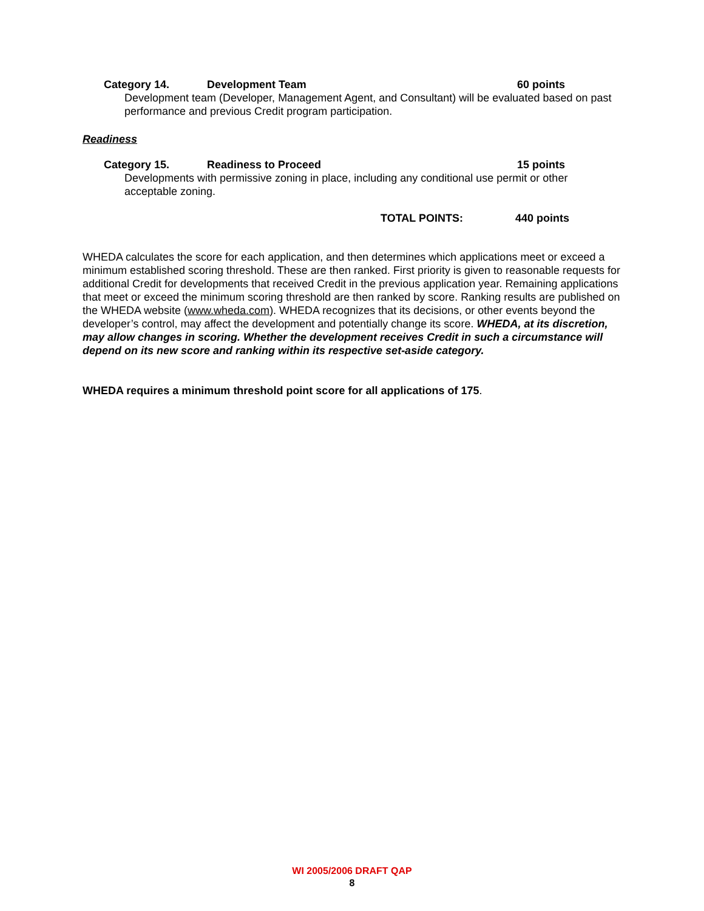Category 14. Development Team 60 points
Development team (Developer, Management Agent, and Consultant) will be evaluated based on past performance and previous Credit program participation.
Readiness
Category 15. Readiness to Proceed 15 points
Developments with permissive zoning in place, including any conditional use permit or other acceptable zoning.
TOTAL POINTS: 440 points
WHEDA calculates the score for each application, and then determines which applications meet or exceed a minimum established scoring threshold. These are then ranked. First priority is given to reasonable requests for additional Credit for developments that received Credit in the previous application year. Remaining applications that meet or exceed the minimum scoring threshold are then ranked by score. Ranking results are published on the WHEDA website (www.wheda.com). WHEDA recognizes that its decisions, or other events beyond the developer’s control, may affect the development and potentially change its score. WHEDA, at its discretion, may allow changes in scoring. Whether the development receives Credit in such a circumstance will depend on its new score and ranking within its respective set-aside category.
WHEDA requires a minimum threshold point score for all applications of 175.
WI 2005/2006 DRAFT QAP
8